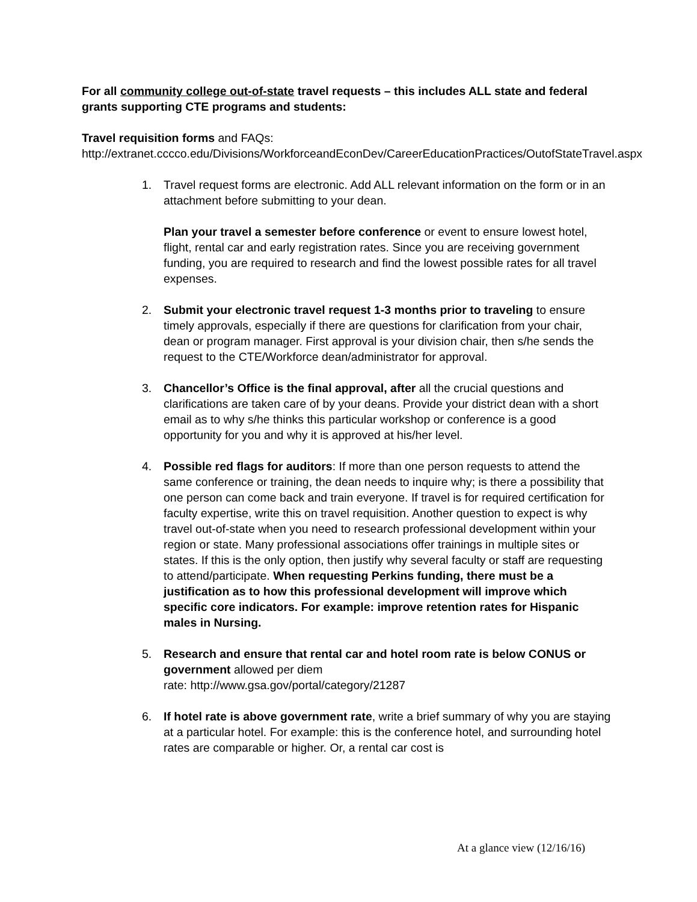For all community college out-of-state travel requests – this includes ALL state and federal grants supporting CTE programs and students:
Travel requisition forms and FAQs:
http://extranet.cccco.edu/Divisions/WorkforceandEconDev/CareerEducationPractices/OutofStateTravel.aspx
1. Travel request forms are electronic. Add ALL relevant information on the form or in an attachment before submitting to your dean.
Plan your travel a semester before conference or event to ensure lowest hotel, flight, rental car and early registration rates. Since you are receiving government funding, you are required to research and find the lowest possible rates for all travel expenses.
2. Submit your electronic travel request 1-3 months prior to traveling to ensure timely approvals, especially if there are questions for clarification from your chair, dean or program manager. First approval is your division chair, then s/he sends the request to the CTE/Workforce dean/administrator for approval.
3. Chancellor’s Office is the final approval, after all the crucial questions and clarifications are taken care of by your deans. Provide your district dean with a short email as to why s/he thinks this particular workshop or conference is a good opportunity for you and why it is approved at his/her level.
4. Possible red flags for auditors: If more than one person requests to attend the same conference or training, the dean needs to inquire why; is there a possibility that one person can come back and train everyone. If travel is for required certification for faculty expertise, write this on travel requisition. Another question to expect is why travel out-of-state when you need to research professional development within your region or state. Many professional associations offer trainings in multiple sites or states. If this is the only option, then justify why several faculty or staff are requesting to attend/participate. When requesting Perkins funding, there must be a justification as to how this professional development will improve which specific core indicators. For example: improve retention rates for Hispanic males in Nursing.
5. Research and ensure that rental car and hotel room rate is below CONUS or government allowed per diem
rate: http://www.gsa.gov/portal/category/21287
6. If hotel rate is above government rate, write a brief summary of why you are staying at a particular hotel. For example: this is the conference hotel, and surrounding hotel rates are comparable or higher. Or, a rental car cost is
At a glance view (12/16/16)